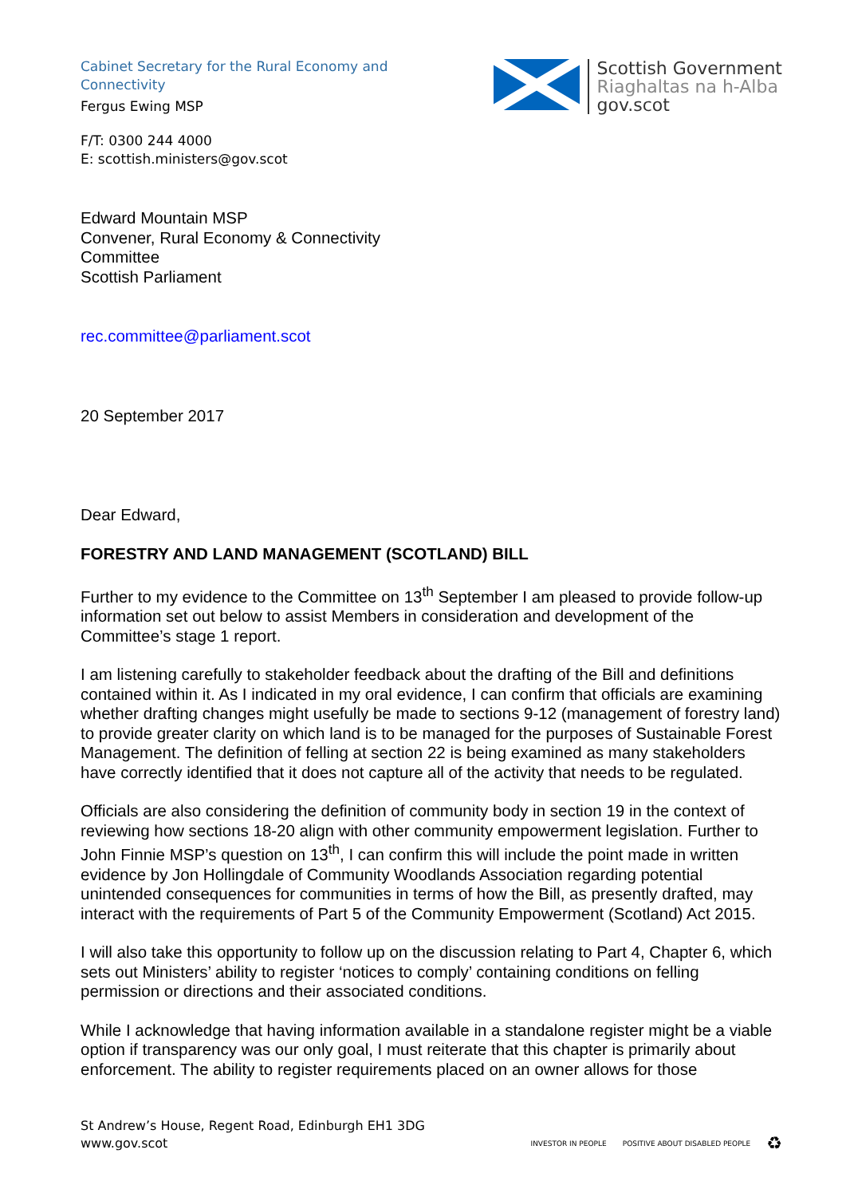Cabinet Secretary for the Rural Economy and
Connectivity
Fergus Ewing MSP
F/T: 0300 244 4000
E: scottish.ministers@gov.scot
Scottish Government
Riaghaltas na h-Alba
gov.scot
Edward Mountain MSP
Convener, Rural Economy & Connectivity
Committee
Scottish Parliament
rec.committee@parliament.scot
20 September 2017
Dear Edward,
FORESTRY AND LAND MANAGEMENT (SCOTLAND) BILL
Further to my evidence to the Committee on 13<sup>th</sup> September I am pleased to provide follow-up information set out below to assist Members in consideration and development of the Committee’s stage 1 report.
I am listening carefully to stakeholder feedback about the drafting of the Bill and definitions contained within it. As I indicated in my oral evidence, I can confirm that officials are examining whether drafting changes might usefully be made to sections 9-12 (management of forestry land) to provide greater clarity on which land is to be managed for the purposes of Sustainable Forest Management. The definition of felling at section 22 is being examined as many stakeholders have correctly identified that it does not capture all of the activity that needs to be regulated.
Officials are also considering the definition of community body in section 19 in the context of reviewing how sections 18-20 align with other community empowerment legislation. Further to John Finnie MSP’s question on 13<sup>th</sup>, I can confirm this will include the point made in written evidence by Jon Hollingdale of Community Woodlands Association regarding potential unintended consequences for communities in terms of how the Bill, as presently drafted, may interact with the requirements of Part 5 of the Community Empowerment (Scotland) Act 2015.
I will also take this opportunity to follow up on the discussion relating to Part 4, Chapter 6, which sets out Ministers’ ability to register ‘notices to comply’ containing conditions on felling permission or directions and their associated conditions.
While I acknowledge that having information available in a standalone register might be a viable option if transparency was our only goal, I must reiterate that this chapter is primarily about enforcement. The ability to register requirements placed on an owner allows for those
St Andrew’s House, Regent Road, Edinburgh EH1 3DG
www.gov.scot
INVESTOR IN PEOPLE POSITIVE ABOUT DISABLED PEOPLE ♻